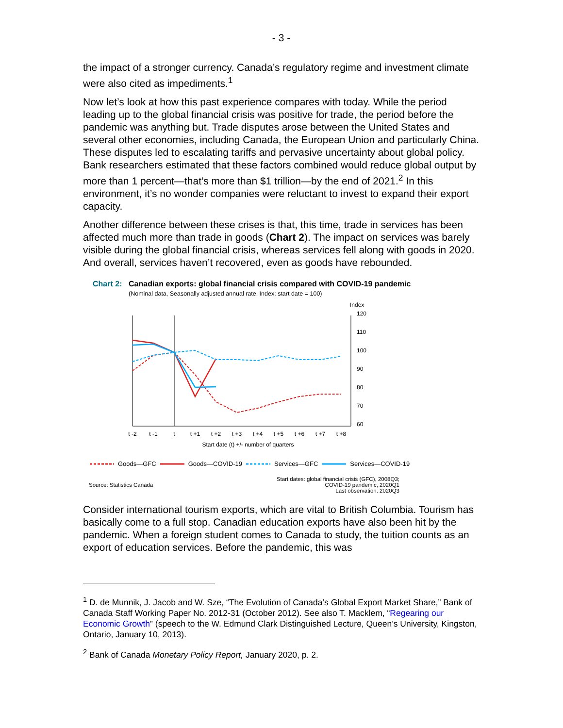- 3 -
the impact of a stronger currency. Canada’s regulatory regime and investment climate were also cited as impediments.<sup>1</sup>
Now let’s look at how this past experience compares with today. While the period leading up to the global financial crisis was positive for trade, the period before the pandemic was anything but. Trade disputes arose between the United States and several other economies, including Canada, the European Union and particularly China. These disputes led to escalating tariffs and pervasive uncertainty about global policy. Bank researchers estimated that these factors combined would reduce global output by more than 1 percent—that’s more than $1 trillion—by the end of 2021.<sup>2</sup> In this environment, it’s no wonder companies were reluctant to invest to expand their export capacity.
Another difference between these crises is that, this time, trade in services has been affected much more than trade in goods (Chart 2). The impact on services was barely visible during the global financial crisis, whereas services fell along with goods in 2020. And overall, services haven’t recovered, even as goods have rebounded.
Chart 2: Canadian exports: global financial crisis compared with COVID-19 pandemic
(Nominal data, Seasonally adjusted annual rate, Index: start date = 100)
Index
120
110
100
90
80
70
60
t -2
t -1
t
t +1
t +2
t +3
t +4
t +5
t +6
t +7
t +8
Start date (t) +/- number of quarters
Goods—GFC Goods—COVID-19 Services—GFC Services—COVID-19
Source: Statistics Canada Start dates: global financial crisis (GFC), 2008Q3;
COVID-19 pandemic, 2020Q1
Last observation: 2020Q3
Consider international tourism exports, which are vital to British Columbia. Tourism has basically come to a full stop. Canadian education exports have also been hit by the pandemic. When a foreign student comes to Canada to study, the tuition counts as an export of education services. Before the pandemic, this was
<sup>1</sup> D. de Munnik, J. Jacob and W. Sze, “The Evolution of Canada’s Global Export Market Share,” Bank of Canada Staff Working Paper No. 2012-31 (October 2012). See also T. Macklem, “Regearing our Economic Growth” (speech to the W. Edmund Clark Distinguished Lecture, Queen’s University, Kingston, Ontario, January 10, 2013).
<sup>2</sup> Bank of Canada Monetary Policy Report, January 2020, p. 2.